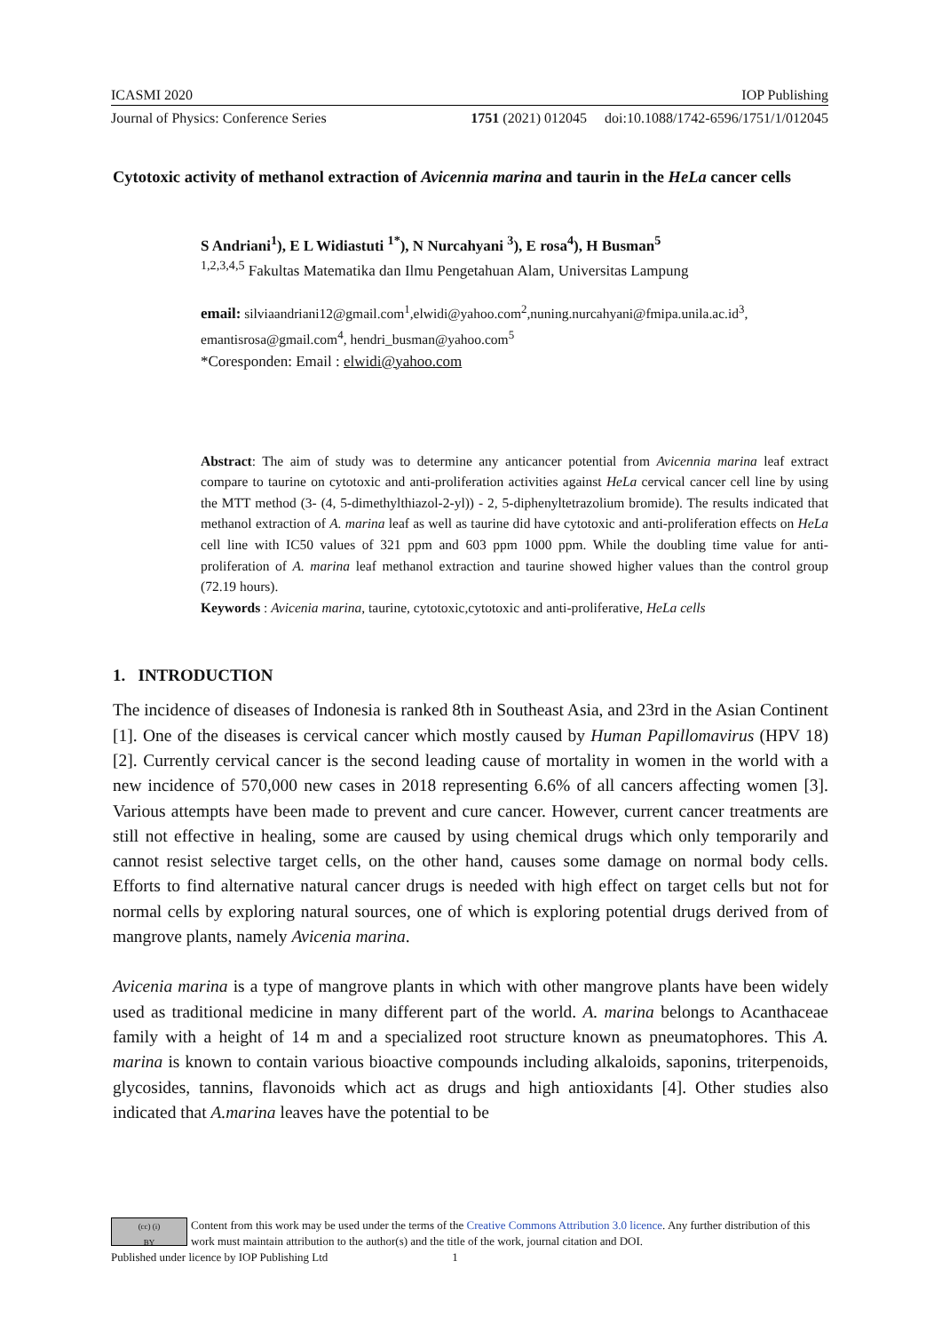ICASMI 2020 IOP Publishing
Journal of Physics: Conference Series 1751 (2021) 012045 doi:10.1088/1742-6596/1751/1/012045
Cytotoxic activity of methanol extraction of Avicennia marina and taurin in the HeLa cancer cells
S Andriani<sup>1</sup>), E L Widiastuti <sup>1*</sup>), N Nurcahyani <sup>3</sup>), E rosa<sup>4</sup>), H Busman<sup>5</sup>
<sup>1,2,3,4,5</sup> Fakultas Matematika dan Ilmu Pengetahuan Alam, Universitas Lampung
email: silviaandriani12@gmail.com<sup>1</sup>,elwidi@yahoo.com<sup>2</sup>,nuning.nurcahyani@fmipa.unila.ac.id<sup>3</sup>, emantisrosa@gmail.com<sup>4</sup>, hendri_busman@yahoo.com<sup>5</sup>
*Coresponden: Email : elwidi@yahoo.com
Abstract: The aim of study was to determine any anticancer potential from Avicennia marina leaf extract compare to taurine on cytotoxic and anti-proliferation activities against HeLa cervical cancer cell line by using the MTT method (3- (4, 5-dimethylthiazol-2-yl)) - 2, 5-diphenyltetrazolium bromide). The results indicated that methanol extraction of A. marina leaf as well as taurine did have cytotoxic and anti-proliferation effects on HeLa cell line with IC50 values of 321 ppm and 603 ppm 1000 ppm. While the doubling time value for anti-proliferation of A. marina leaf methanol extraction and taurine showed higher values than the control group (72.19 hours).
Keywords : Avicenia marina, taurine, cytotoxic,cytotoxic and anti-proliferative, HeLa cells
1. INTRODUCTION
The incidence of diseases of Indonesia is ranked 8th in Southeast Asia, and 23rd in the Asian Continent [1]. One of the diseases is cervical cancer which mostly caused by Human Papillomavirus (HPV 18) [2]. Currently cervical cancer is the second leading cause of mortality in women in the world with a new incidence of 570,000 new cases in 2018 representing 6.6% of all cancers affecting women [3]. Various attempts have been made to prevent and cure cancer. However, current cancer treatments are still not effective in healing, some are caused by using chemical drugs which only temporarily and cannot resist selective target cells, on the other hand, causes some damage on normal body cells. Efforts to find alternative natural cancer drugs is needed with high effect on target cells but not for normal cells by exploring natural sources, one of which is exploring potential drugs derived from of mangrove plants, namely Avicenia marina.
Avicenia marina is a type of mangrove plants in which with other mangrove plants have been widely used as traditional medicine in many different part of the world. A. marina belongs to Acanthaceae family with a height of 14 m and a specialized root structure known as pneumatophores. This A. marina is known to contain various bioactive compounds including alkaloids, saponins, triterpenoids, glycosides, tannins, flavonoids which act as drugs and high antioxidants [4]. Other studies also indicated that A.marina leaves have the potential to be
(cc) (i)
BY
Content from this work may be used under the terms of the Creative Commons Attribution 3.0 licence. Any further distribution of this work must maintain attribution to the author(s) and the title of the work, journal citation and DOI.
Published under licence by IOP Publishing Ltd 1